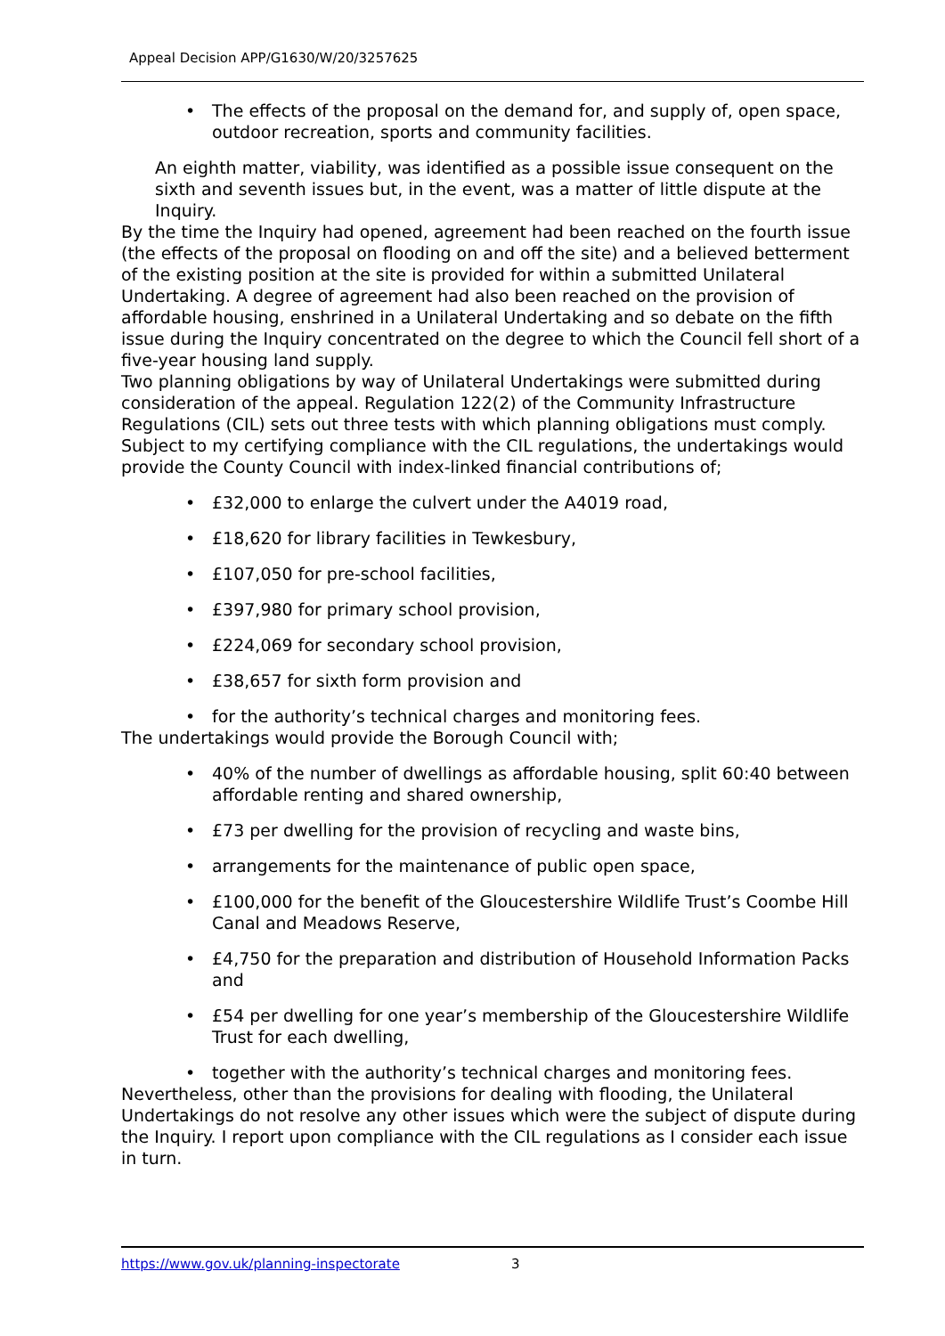Appeal Decision APP/G1630/W/20/3257625
• The effects of the proposal on the demand for, and supply of, open space, outdoor recreation, sports and community facilities.
An eighth matter, viability, was identified as a possible issue consequent on the sixth and seventh issues but, in the event, was a matter of little dispute at the Inquiry.
By the time the Inquiry had opened, agreement had been reached on the fourth issue (the effects of the proposal on flooding on and off the site) and a believed betterment of the existing position at the site is provided for within a submitted Unilateral Undertaking. A degree of agreement had also been reached on the provision of affordable housing, enshrined in a Unilateral Undertaking and so debate on the fifth issue during the Inquiry concentrated on the degree to which the Council fell short of a five-year housing land supply.
Two planning obligations by way of Unilateral Undertakings were submitted during consideration of the appeal. Regulation 122(2) of the Community Infrastructure Regulations (CIL) sets out three tests with which planning obligations must comply. Subject to my certifying compliance with the CIL regulations, the undertakings would provide the County Council with index-linked financial contributions of;
• £32,000 to enlarge the culvert under the A4019 road,
• £18,620 for library facilities in Tewkesbury,
• £107,050 for pre-school facilities,
• £397,980 for primary school provision,
• £224,069 for secondary school provision,
• £38,657 for sixth form provision and
• for the authority’s technical charges and monitoring fees.
The undertakings would provide the Borough Council with;
• 40% of the number of dwellings as affordable housing, split 60:40 between affordable renting and shared ownership,
• £73 per dwelling for the provision of recycling and waste bins,
• arrangements for the maintenance of public open space,
• £100,000 for the benefit of the Gloucestershire Wildlife Trust’s Coombe Hill Canal and Meadows Reserve,
• £4,750 for the preparation and distribution of Household Information Packs and
• £54 per dwelling for one year’s membership of the Gloucestershire Wildlife Trust for each dwelling,
• together with the authority’s technical charges and monitoring fees.
Nevertheless, other than the provisions for dealing with flooding, the Unilateral Undertakings do not resolve any other issues which were the subject of dispute during the Inquiry. I report upon compliance with the CIL regulations as I consider each issue in turn.
https://www.gov.uk/planning-inspectorate 3